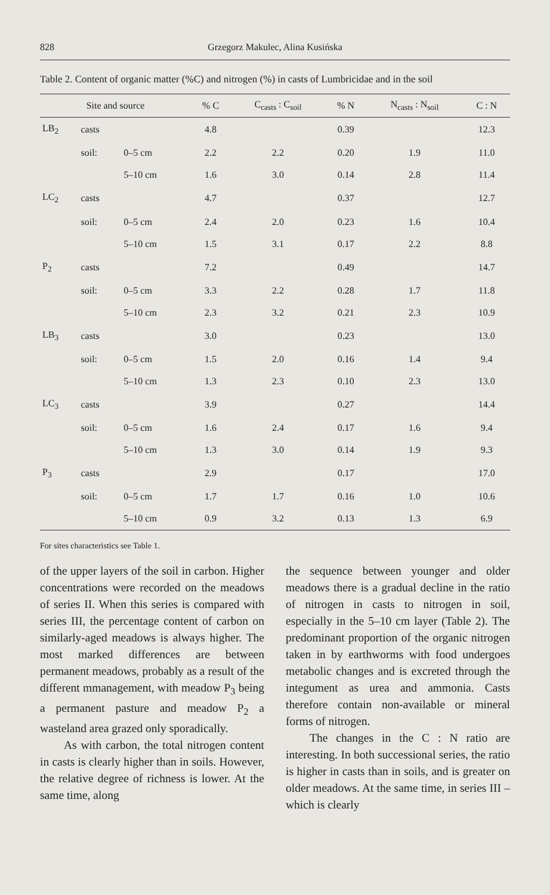828 Grzegorz Makulec, Alina Kusińska
Table 2. Content of organic matter (%C) and nitrogen (%) in casts of Lumbricidae and in the soil
| Site and source | | | % C | C<sub>casts</sub> : C<sub>soil</sub> | % N | N<sub>casts</sub> : N<sub>soil</sub> | C : N |
| --- | --- | --- | --- | --- | --- | --- | --- |
| LB<sub>2</sub> | casts | | 4.8 | | 0.39 | | 12.3 |
| | soil: | 0–5 cm | 2.2 | 2.2 | 0.20 | 1.9 | 11.0 |
| | | 5–10 cm | 1.6 | 3.0 | 0.14 | 2.8 | 11.4 |
| LC<sub>2</sub> | casts | | 4.7 | | 0.37 | | 12.7 |
| | soil: | 0–5 cm | 2.4 | 2.0 | 0.23 | 1.6 | 10.4 |
| | | 5–10 cm | 1.5 | 3.1 | 0.17 | 2.2 | 8.8 |
| P<sub>2</sub> | casts | | 7.2 | | 0.49 | | 14.7 |
| | soil: | 0–5 cm | 3.3 | 2.2 | 0.28 | 1.7 | 11.8 |
| | | 5–10 cm | 2.3 | 3.2 | 0.21 | 2.3 | 10.9 |
| LB<sub>3</sub> | casts | | 3.0 | | 0.23 | | 13.0 |
| | soil: | 0–5 cm | 1.5 | 2.0 | 0.16 | 1.4 | 9.4 |
| | | 5–10 cm | 1.3 | 2.3 | 0.10 | 2.3 | 13.0 |
| LC<sub>3</sub> | casts | | 3.9 | | 0.27 | | 14.4 |
| | soil: | 0–5 cm | 1.6 | 2.4 | 0.17 | 1.6 | 9.4 |
| | | 5–10 cm | 1.3 | 3.0 | 0.14 | 1.9 | 9.3 |
| P<sub>3</sub> | casts | | 2.9 | | 0.17 | | 17.0 |
| | soil: | 0–5 cm | 1.7 | 1.7 | 0.16 | 1.0 | 10.6 |
| | | 5–10 cm | 0.9 | 3.2 | 0.13 | 1.3 | 6.9 |
For sites characteristics see Table 1.
of the upper layers of the soil in carbon. Higher concentrations were recorded on the meadows of series II. When this series is compared with series III, the percentage content of carbon on similarly-aged meadows is always higher. The most marked differences are between permanent meadows, probably as a result of the different mmanagement, with meadow P<sub>3</sub> being a permanent pasture and meadow P<sub>2</sub> a wasteland area grazed only sporadically.
As with carbon, the total nitrogen content in casts is clearly higher than in soils. However, the relative degree of richness is lower. At the same time, along
the sequence between younger and older meadows there is a gradual decline in the ratio of nitrogen in casts to nitrogen in soil, especially in the 5–10 cm layer (Table 2). The predominant proportion of the organic nitrogen taken in by earthworms with food undergoes metabolic changes and is excreted through the integument as urea and ammonia. Casts therefore contain non-available or mineral forms of nitrogen.
The changes in the C : N ratio are interesting. In both successional series, the ratio is higher in casts than in soils, and is greater on older meadows. At the same time, in series III – which is clearly